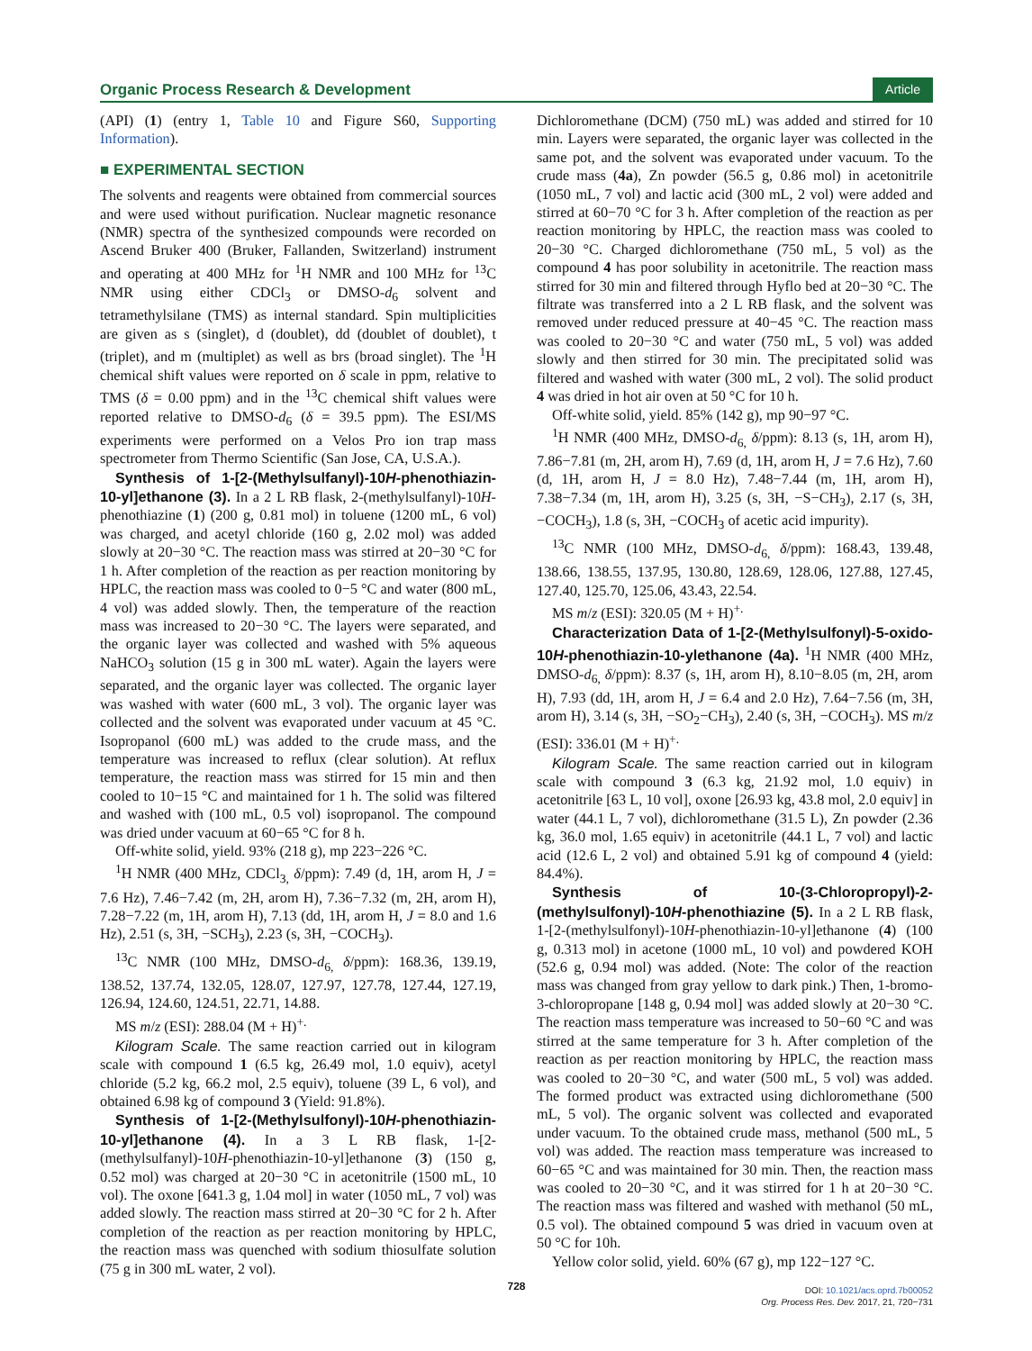Organic Process Research & Development Article
(API) (1) (entry 1, Table 10 and Figure S60, Supporting Information).
■ EXPERIMENTAL SECTION
The solvents and reagents were obtained from commercial sources and were used without purification. Nuclear magnetic resonance (NMR) spectra of the synthesized compounds were recorded on Ascend Bruker 400 (Bruker, Fallanden, Switzerland) instrument and operating at 400 MHz for <sup>1</sup>H NMR and 100 MHz for <sup>13</sup>C NMR using either CDCl<sub>3</sub> or DMSO-d<sub>6</sub> solvent and tetramethylsilane (TMS) as internal standard. Spin multiplicities are given as s (singlet), d (doublet), dd (doublet of doublet), t (triplet), and m (multiplet) as well as brs (broad singlet). The <sup>1</sup>H chemical shift values were reported on δ scale in ppm, relative to TMS (δ = 0.00 ppm) and in the <sup>13</sup>C chemical shift values were reported relative to DMSO-d<sub>6</sub> (δ = 39.5 ppm). The ESI/MS experiments were performed on a Velos Pro ion trap mass spectrometer from Thermo Scientific (San Jose, CA, U.S.A.).
Synthesis of 1-[2-(Methylsulfanyl)-10H-phenothiazin-10-yl]ethanone (3). In a 2 L RB flask, 2-(methylsulfanyl)-10H-phenothiazine (1) (200 g, 0.81 mol) in toluene (1200 mL, 6 vol) was charged, and acetyl chloride (160 g, 2.02 mol) was added slowly at 20−30 °C. The reaction mass was stirred at 20−30 °C for 1 h. After completion of the reaction as per reaction monitoring by HPLC, the reaction mass was cooled to 0−5 °C and water (800 mL, 4 vol) was added slowly. Then, the temperature of the reaction mass was increased to 20−30 °C. The layers were separated, and the organic layer was collected and washed with 5% aqueous NaHCO<sub>3</sub> solution (15 g in 300 mL water). Again the layers were separated, and the organic layer was collected. The organic layer was washed with water (600 mL, 3 vol). The organic layer was collected and the solvent was evaporated under vacuum at 45 °C. Isopropanol (600 mL) was added to the crude mass, and the temperature was increased to reflux (clear solution). At reflux temperature, the reaction mass was stirred for 15 min and then cooled to 10−15 °C and maintained for 1 h. The solid was filtered and washed with (100 mL, 0.5 vol) isopropanol. The compound was dried under vacuum at 60−65 °C for 8 h.
Off-white solid, yield. 93% (218 g), mp 223−226 °C.
<sup>1</sup>H NMR (400 MHz, CDCl<sub>3,</sub> δ/ppm): 7.49 (d, 1H, arom H, J = 7.6 Hz), 7.46−7.42 (m, 2H, arom H), 7.36−7.32 (m, 2H, arom H), 7.28−7.22 (m, 1H, arom H), 7.13 (dd, 1H, arom H, J = 8.0 and 1.6 Hz), 2.51 (s, 3H, −SCH<sub>3</sub>), 2.23 (s, 3H, −COCH<sub>3</sub>).
<sup>13</sup>C NMR (100 MHz, DMSO-d<sub>6,</sub> δ/ppm): 168.36, 139.19, 138.52, 137.74, 132.05, 128.07, 127.97, 127.78, 127.44, 127.19, 126.94, 124.60, 124.51, 22.71, 14.88.
MS m/z (ESI): 288.04 (M + H)<sup>+.</sup>
Kilogram Scale. The same reaction carried out in kilogram scale with compound 1 (6.5 kg, 26.49 mol, 1.0 equiv), acetyl chloride (5.2 kg, 66.2 mol, 2.5 equiv), toluene (39 L, 6 vol), and obtained 6.98 kg of compound 3 (Yield: 91.8%).
Synthesis of 1-[2-(Methylsulfonyl)-10H-phenothiazin-10-yl]ethanone (4). In a 3 L RB flask, 1-[2-(methylsulfanyl)-10H-phenothiazin-10-yl]ethanone (3) (150 g, 0.52 mol) was charged at 20−30 °C in acetonitrile (1500 mL, 10 vol). The oxone [641.3 g, 1.04 mol] in water (1050 mL, 7 vol) was added slowly. The reaction mass stirred at 20−30 °C for 2 h. After completion of the reaction as per reaction monitoring by HPLC, the reaction mass was quenched with sodium thiosulfate solution (75 g in 300 mL water, 2 vol).
Dichloromethane (DCM) (750 mL) was added and stirred for 10 min. Layers were separated, the organic layer was collected in the same pot, and the solvent was evaporated under vacuum. To the crude mass (4a), Zn powder (56.5 g, 0.86 mol) in acetonitrile (1050 mL, 7 vol) and lactic acid (300 mL, 2 vol) were added and stirred at 60−70 °C for 3 h. After completion of the reaction as per reaction monitoring by HPLC, the reaction mass was cooled to 20−30 °C. Charged dichloromethane (750 mL, 5 vol) as the compound 4 has poor solubility in acetonitrile. The reaction mass stirred for 30 min and filtered through Hyflo bed at 20−30 °C. The filtrate was transferred into a 2 L RB flask, and the solvent was removed under reduced pressure at 40−45 °C. The reaction mass was cooled to 20−30 °C and water (750 mL, 5 vol) was added slowly and then stirred for 30 min. The precipitated solid was filtered and washed with water (300 mL, 2 vol). The solid product 4 was dried in hot air oven at 50 °C for 10 h.
Off-white solid, yield. 85% (142 g), mp 90−97 °C.
<sup>1</sup>H NMR (400 MHz, DMSO-d<sub>6,</sub> δ/ppm): 8.13 (s, 1H, arom H), 7.86−7.81 (m, 2H, arom H), 7.69 (d, 1H, arom H, J = 7.6 Hz), 7.60 (d, 1H, arom H, J = 8.0 Hz), 7.48−7.44 (m, 1H, arom H), 7.38−7.34 (m, 1H, arom H), 3.25 (s, 3H, −S−CH<sub>3</sub>), 2.17 (s, 3H, −COCH<sub>3</sub>), 1.8 (s, 3H, −COCH<sub>3</sub> of acetic acid impurity).
<sup>13</sup>C NMR (100 MHz, DMSO-d<sub>6,</sub> δ/ppm): 168.43, 139.48, 138.66, 138.55, 137.95, 130.80, 128.69, 128.06, 127.88, 127.45, 127.40, 125.70, 125.06, 43.43, 22.54.
MS m/z (ESI): 320.05 (M + H)<sup>+.</sup>
Characterization Data of 1-[2-(Methylsulfonyl)-5-oxido-10H-phenothiazin-10-ylethanone (4a). <sup>1</sup>H NMR (400 MHz, DMSO-d<sub>6,</sub> δ/ppm): 8.37 (s, 1H, arom H), 8.10−8.05 (m, 2H, arom H), 7.93 (dd, 1H, arom H, J = 6.4 and 2.0 Hz), 7.64−7.56 (m, 3H, arom H), 3.14 (s, 3H, −SO<sub>2</sub>−CH<sub>3</sub>), 2.40 (s, 3H, −COCH<sub>3</sub>). MS m/z (ESI): 336.01 (M + H)<sup>+.</sup>
Kilogram Scale. The same reaction carried out in kilogram scale with compound 3 (6.3 kg, 21.92 mol, 1.0 equiv) in acetonitrile [63 L, 10 vol], oxone [26.93 kg, 43.8 mol, 2.0 equiv] in water (44.1 L, 7 vol), dichloromethane (31.5 L), Zn powder (2.36 kg, 36.0 mol, 1.65 equiv) in acetonitrile (44.1 L, 7 vol) and lactic acid (12.6 L, 2 vol) and obtained 5.91 kg of compound 4 (yield: 84.4%).
Synthesis of 10-(3-Chloropropyl)-2-(methylsulfonyl)-10H-phenothiazine (5). In a 2 L RB flask, 1-[2-(methylsulfonyl)-10H-phenothiazin-10-yl]ethanone (4) (100 g, 0.313 mol) in acetone (1000 mL, 10 vol) and powdered KOH (52.6 g, 0.94 mol) was added. (Note: The color of the reaction mass was changed from gray yellow to dark pink.) Then, 1-bromo-3-chloropropane [148 g, 0.94 mol] was added slowly at 20−30 °C. The reaction mass temperature was increased to 50−60 °C and was stirred at the same temperature for 3 h. After completion of the reaction as per reaction monitoring by HPLC, the reaction mass was cooled to 20−30 °C, and water (500 mL, 5 vol) was added. The formed product was extracted using dichloromethane (500 mL, 5 vol). The organic solvent was collected and evaporated under vacuum. To the obtained crude mass, methanol (500 mL, 5 vol) was added. The reaction mass temperature was increased to 60−65 °C and was maintained for 30 min. Then, the reaction mass was cooled to 20−30 °C, and it was stirred for 1 h at 20−30 °C. The reaction mass was filtered and washed with methanol (50 mL, 0.5 vol). The obtained compound 5 was dried in vacuum oven at 50 °C for 10h.
Yellow color solid, yield. 60% (67 g), mp 122−127 °C.
728
DOI: 10.1021/acs.oprd.7b00052
Org. Process Res. Dev. 2017, 21, 720−731